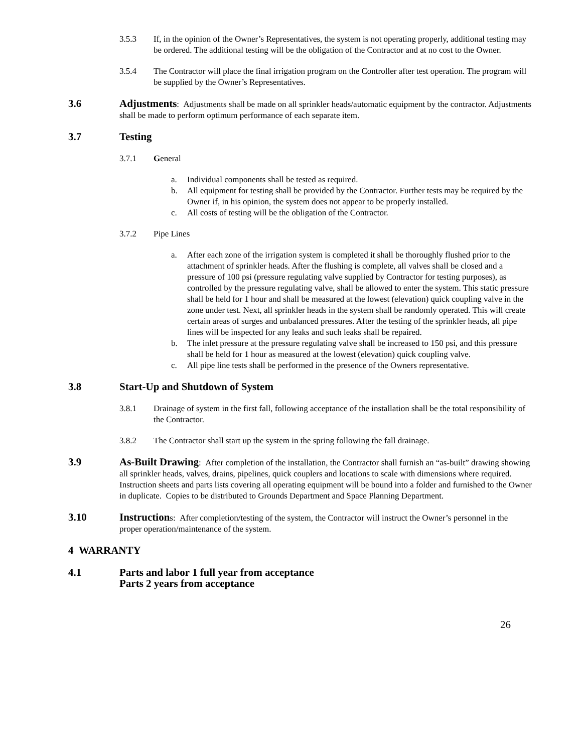3.5.3 If, in the opinion of the Owner’s Representatives, the system is not operating properly, additional testing may be ordered. The additional testing will be the obligation of the Contractor and at no cost to the Owner.
3.5.4 The Contractor will place the final irrigation program on the Controller after test operation. The program will be supplied by the Owner’s Representatives.
3.6 Adjustments: Adjustments shall be made on all sprinkler heads/automatic equipment by the contractor. Adjustments shall be made to perform optimum performance of each separate item.
3.7 Testing
3.7.1 General
a. Individual components shall be tested as required.
b. All equipment for testing shall be provided by the Contractor. Further tests may be required by the Owner if, in his opinion, the system does not appear to be properly installed.
c. All costs of testing will be the obligation of the Contractor.
3.7.2 Pipe Lines
a. After each zone of the irrigation system is completed it shall be thoroughly flushed prior to the attachment of sprinkler heads. After the flushing is complete, all valves shall be closed and a pressure of 100 psi (pressure regulating valve supplied by Contractor for testing purposes), as controlled by the pressure regulating valve, shall be allowed to enter the system. This static pressure shall be held for 1 hour and shall be measured at the lowest (elevation) quick coupling valve in the zone under test. Next, all sprinkler heads in the system shall be randomly operated. This will create certain areas of surges and unbalanced pressures. After the testing of the sprinkler heads, all pipe lines will be inspected for any leaks and such leaks shall be repaired.
b. The inlet pressure at the pressure regulating valve shall be increased to 150 psi, and this pressure shall be held for 1 hour as measured at the lowest (elevation) quick coupling valve.
c. All pipe line tests shall be performed in the presence of the Owners representative.
3.8 Start-Up and Shutdown of System
3.8.1 Drainage of system in the first fall, following acceptance of the installation shall be the total responsibility of the Contractor.
3.8.2 The Contractor shall start up the system in the spring following the fall drainage.
3.9 As-Built Drawing: After completion of the installation, the Contractor shall furnish an “as-built” drawing showing all sprinkler heads, valves, drains, pipelines, quick couplers and locations to scale with dimensions where required. Instruction sheets and parts lists covering all operating equipment will be bound into a folder and furnished to the Owner in duplicate. Copies to be distributed to Grounds Department and Space Planning Department.
3.10 Instructions: After completion/testing of the system, the Contractor will instruct the Owner’s personnel in the proper operation/maintenance of the system.
4 WARRANTY
4.1 Parts and labor 1 full year from acceptance
Parts 2 years from acceptance
26